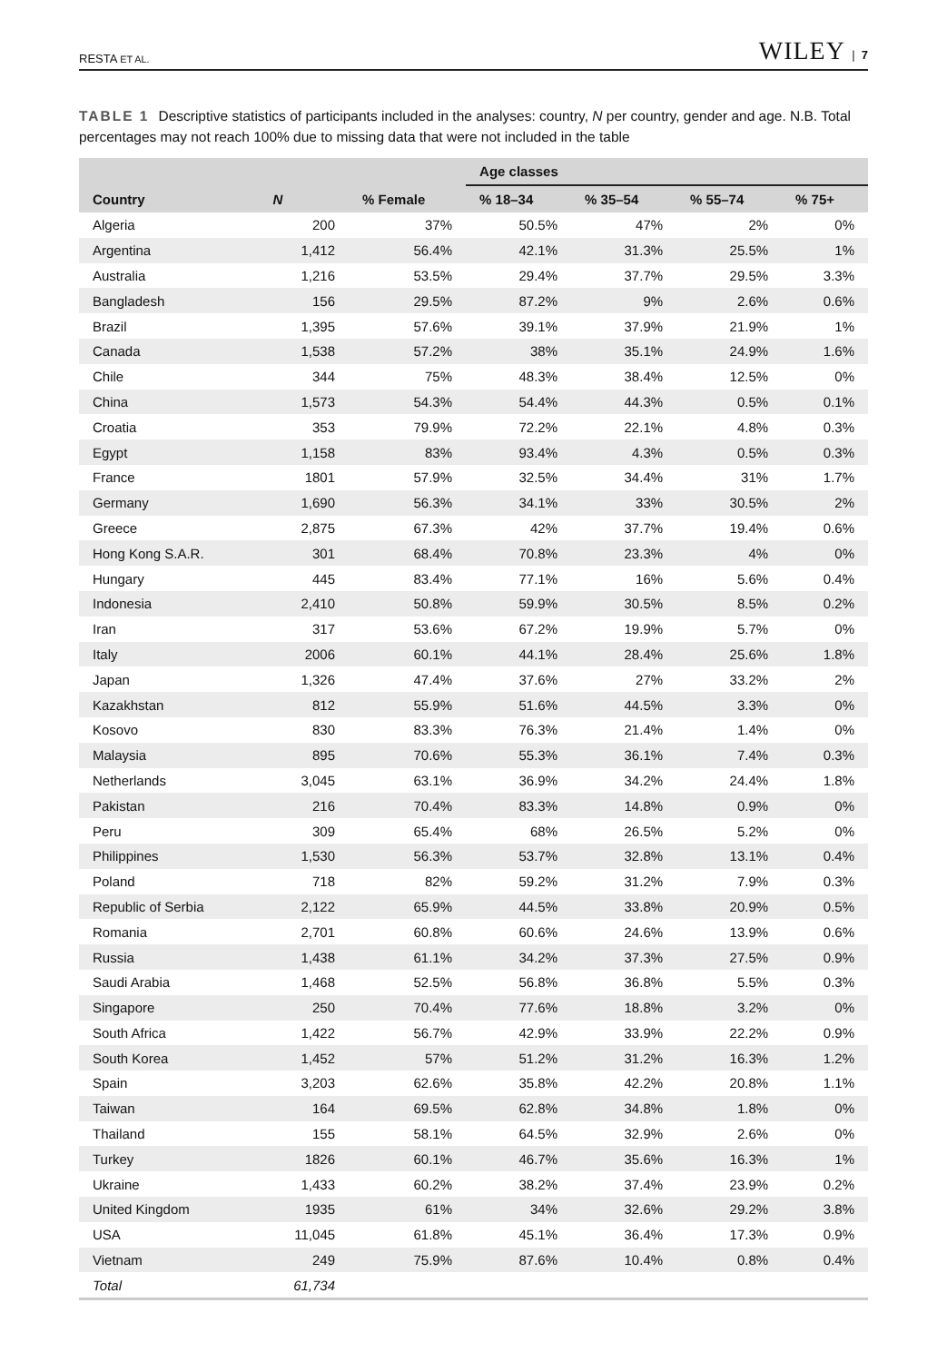RESTA ET AL. WILEY | 7
TABLE 1 Descriptive statistics of participants included in the analyses: country, N per country, gender and age. N.B. Total percentages may not reach 100% due to missing data that were not included in the table
| | | | Age classes | | | |
| --- | --- | --- | --- | --- | --- | --- |
| Country | N | % Female | % 18–34 | % 35–54 | % 55–74 | % 75+ |
| Algeria | 200 | 37% | 50.5% | 47% | 2% | 0% |
| Argentina | 1,412 | 56.4% | 42.1% | 31.3% | 25.5% | 1% |
| Australia | 1,216 | 53.5% | 29.4% | 37.7% | 29.5% | 3.3% |
| Bangladesh | 156 | 29.5% | 87.2% | 9% | 2.6% | 0.6% |
| Brazil | 1,395 | 57.6% | 39.1% | 37.9% | 21.9% | 1% |
| Canada | 1,538 | 57.2% | 38% | 35.1% | 24.9% | 1.6% |
| Chile | 344 | 75% | 48.3% | 38.4% | 12.5% | 0% |
| China | 1,573 | 54.3% | 54.4% | 44.3% | 0.5% | 0.1% |
| Croatia | 353 | 79.9% | 72.2% | 22.1% | 4.8% | 0.3% |
| Egypt | 1,158 | 83% | 93.4% | 4.3% | 0.5% | 0.3% |
| France | 1801 | 57.9% | 32.5% | 34.4% | 31% | 1.7% |
| Germany | 1,690 | 56.3% | 34.1% | 33% | 30.5% | 2% |
| Greece | 2,875 | 67.3% | 42% | 37.7% | 19.4% | 0.6% |
| Hong Kong S.A.R. | 301 | 68.4% | 70.8% | 23.3% | 4% | 0% |
| Hungary | 445 | 83.4% | 77.1% | 16% | 5.6% | 0.4% |
| Indonesia | 2,410 | 50.8% | 59.9% | 30.5% | 8.5% | 0.2% |
| Iran | 317 | 53.6% | 67.2% | 19.9% | 5.7% | 0% |
| Italy | 2006 | 60.1% | 44.1% | 28.4% | 25.6% | 1.8% |
| Japan | 1,326 | 47.4% | 37.6% | 27% | 33.2% | 2% |
| Kazakhstan | 812 | 55.9% | 51.6% | 44.5% | 3.3% | 0% |
| Kosovo | 830 | 83.3% | 76.3% | 21.4% | 1.4% | 0% |
| Malaysia | 895 | 70.6% | 55.3% | 36.1% | 7.4% | 0.3% |
| Netherlands | 3,045 | 63.1% | 36.9% | 34.2% | 24.4% | 1.8% |
| Pakistan | 216 | 70.4% | 83.3% | 14.8% | 0.9% | 0% |
| Peru | 309 | 65.4% | 68% | 26.5% | 5.2% | 0% |
| Philippines | 1,530 | 56.3% | 53.7% | 32.8% | 13.1% | 0.4% |
| Poland | 718 | 82% | 59.2% | 31.2% | 7.9% | 0.3% |
| Republic of Serbia | 2,122 | 65.9% | 44.5% | 33.8% | 20.9% | 0.5% |
| Romania | 2,701 | 60.8% | 60.6% | 24.6% | 13.9% | 0.6% |
| Russia | 1,438 | 61.1% | 34.2% | 37.3% | 27.5% | 0.9% |
| Saudi Arabia | 1,468 | 52.5% | 56.8% | 36.8% | 5.5% | 0.3% |
| Singapore | 250 | 70.4% | 77.6% | 18.8% | 3.2% | 0% |
| South Africa | 1,422 | 56.7% | 42.9% | 33.9% | 22.2% | 0.9% |
| South Korea | 1,452 | 57% | 51.2% | 31.2% | 16.3% | 1.2% |
| Spain | 3,203 | 62.6% | 35.8% | 42.2% | 20.8% | 1.1% |
| Taiwan | 164 | 69.5% | 62.8% | 34.8% | 1.8% | 0% |
| Thailand | 155 | 58.1% | 64.5% | 32.9% | 2.6% | 0% |
| Turkey | 1826 | 60.1% | 46.7% | 35.6% | 16.3% | 1% |
| Ukraine | 1,433 | 60.2% | 38.2% | 37.4% | 23.9% | 0.2% |
| United Kingdom | 1935 | 61% | 34% | 32.6% | 29.2% | 3.8% |
| USA | 11,045 | 61.8% | 45.1% | 36.4% | 17.3% | 0.9% |
| Vietnam | 249 | 75.9% | 87.6% | 10.4% | 0.8% | 0.4% |
| Total | 61,734 | | | | | |